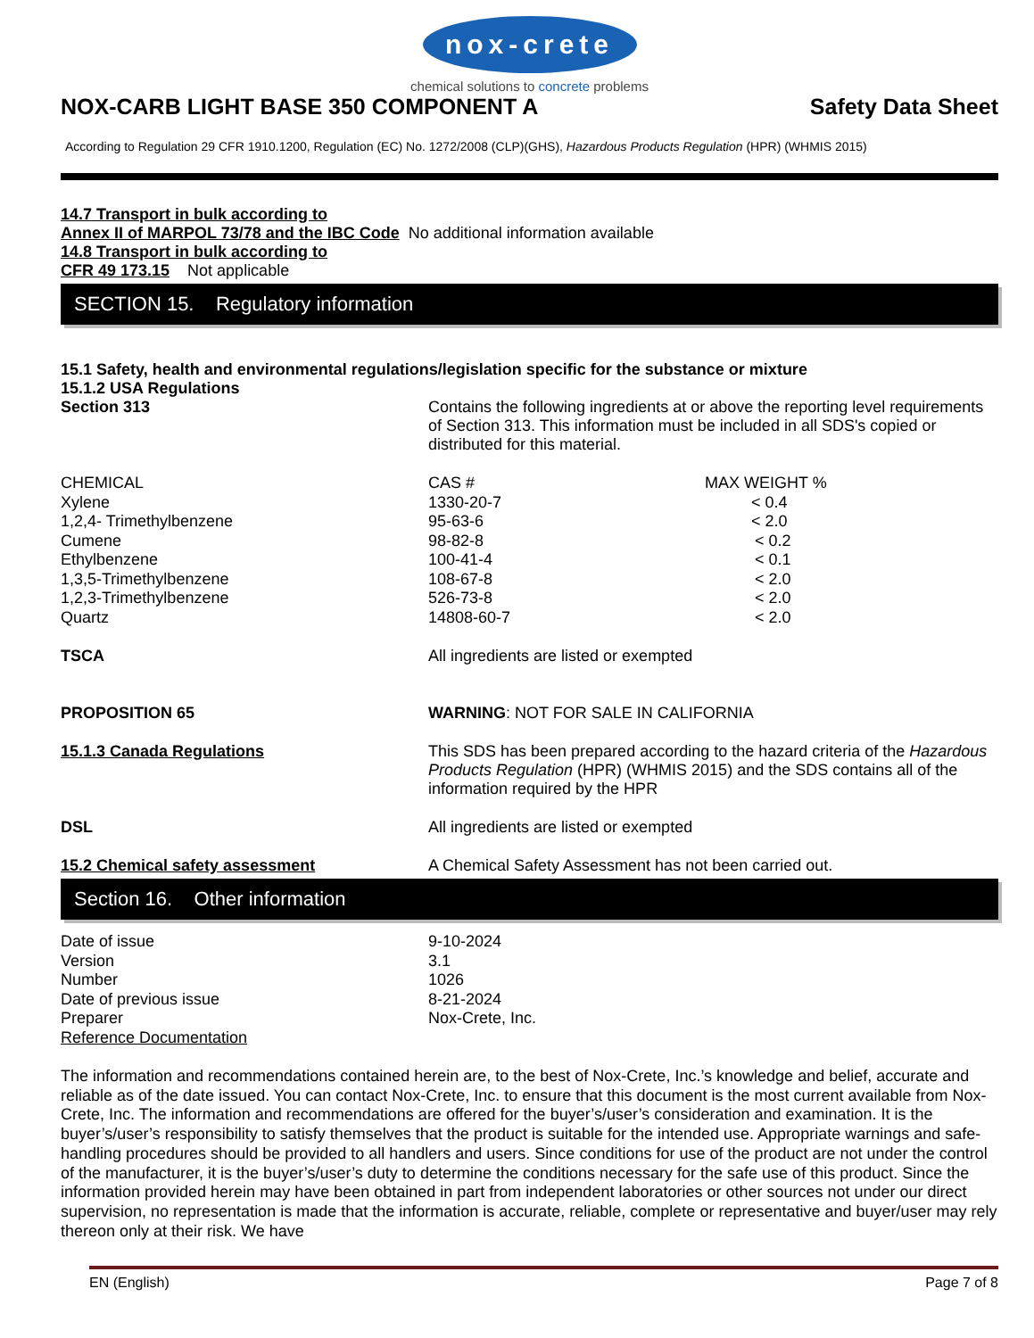nox-crete
chemical solutions to concrete problems
NOX-CARB LIGHT BASE 350 COMPONENT A Safety Data Sheet
According to Regulation 29 CFR 1910.1200, Regulation (EC) No. 1272/2008 (CLP)(GHS), Hazardous Products Regulation (HPR) (WHMIS 2015)
14.7 Transport in bulk according to
Annex II of MARPOL 73/78 and the IBC Code No additional information available
14.8 Transport in bulk according to
CFR 49 173.15 Not applicable
SECTION 15. Regulatory information
15.1 Safety, health and environmental regulations/legislation specific for the substance or mixture
15.1.2 USA Regulations
Section 313 Contains the following ingredients at or above the reporting level requirements of Section 313. This information must be included in all SDS's copied or distributed for this material.
| CHEMICAL | CAS # | MAX WEIGHT % |
| Xylene | 1330-20-7 | < 0.4 |
| 1,2,4- Trimethylbenzene | 95-63-6 | < 2.0 |
| Cumene | 98-82-8 | < 0.2 |
| Ethylbenzene | 100-41-4 | < 0.1 |
| 1,3,5-Trimethylbenzene | 108-67-8 | < 2.0 |
| 1,2,3-Trimethylbenzene | 526-73-8 | < 2.0 |
| Quartz | 14808-60-7 | < 2.0 |
TSCA All ingredients are listed or exempted
PROPOSITION 65 WARNING: NOT FOR SALE IN CALIFORNIA
15.1.3 Canada Regulations This SDS has been prepared according to the hazard criteria of the Hazardous Products Regulation (HPR) (WHMIS 2015) and the SDS contains all of the information required by the HPR
DSL All ingredients are listed or exempted
15.2 Chemical safety assessment A Chemical Safety Assessment has not been carried out.
Section 16. Other information
| Date of issue | 9-10-2024 |
| Version | 3.1 |
| Number | 1026 |
| Date of previous issue | 8-21-2024 |
| Preparer | Nox-Crete, Inc. |
| Reference Documentation | |
The information and recommendations contained herein are, to the best of Nox-Crete, Inc.’s knowledge and belief, accurate and reliable as of the date issued. You can contact Nox-Crete, Inc. to ensure that this document is the most current available from Nox-Crete, Inc. The information and recommendations are offered for the buyer’s/user’s consideration and examination. It is the buyer’s/user’s responsibility to satisfy themselves that the product is suitable for the intended use. Appropriate warnings and safe-handling procedures should be provided to all handlers and users. Since conditions for use of the product are not under the control of the manufacturer, it is the buyer’s/user’s duty to determine the conditions necessary for the safe use of this product. Since the information provided herein may have been obtained in part from independent laboratories or other sources not under our direct supervision, no representation is made that the information is accurate, reliable, complete or representative and buyer/user may rely thereon only at their risk. We have
EN (English) Page 7 of 8